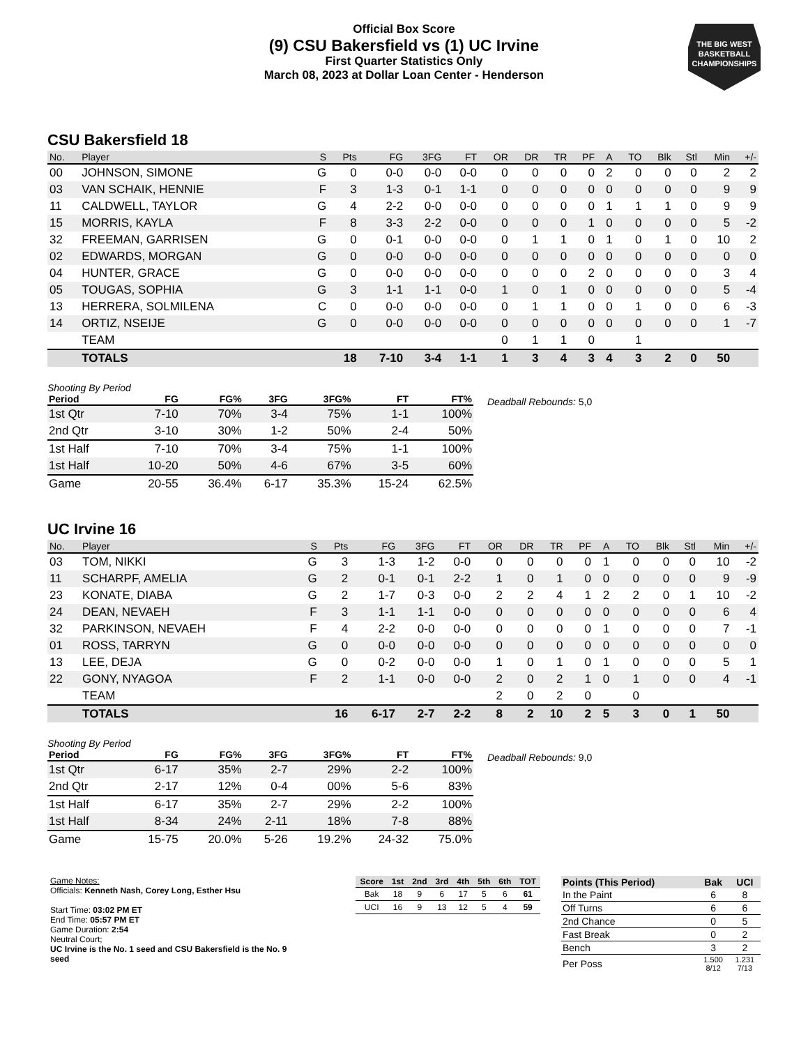Official Box Score
(9) CSU Bakersfield vs (1) UC Irvine
First Quarter Statistics Only
March 08, 2023 at Dollar Loan Center - Henderson
THE BIG WEST
BASKETBALL
CHAMPIONSHIPS
CSU Bakersfield 18
| No. | Player | S | Pts | FG | 3FG | FT | OR | DR | TR | PF | A | TO | Blk | Stl | Min | +/- |
| --- | --- | --- | --- | --- | --- | --- | --- | --- | --- | --- | --- | --- | --- | --- | --- | --- |
| 00 | JOHNSON, SIMONE | G | 0 | 0-0 | 0-0 | 0-0 | 0 | 0 | 0 | 0 | 2 | 0 | 0 | 0 | 2 | 2 |
| 03 | VAN SCHAIK, HENNIE | F | 3 | 1-3 | 0-1 | 1-1 | 0 | 0 | 0 | 0 | 0 | 0 | 0 | 0 | 9 | 9 |
| 11 | CALDWELL, TAYLOR | G | 4 | 2-2 | 0-0 | 0-0 | 0 | 0 | 0 | 0 | 1 | 1 | 1 | 0 | 9 | 9 |
| 15 | MORRIS, KAYLA | F | 8 | 3-3 | 2-2 | 0-0 | 0 | 0 | 0 | 1 | 0 | 0 | 0 | 0 | 5 | -2 |
| 32 | FREEMAN, GARRISEN | G | 0 | 0-1 | 0-0 | 0-0 | 0 | 1 | 1 | 0 | 1 | 0 | 1 | 0 | 10 | 2 |
| 02 | EDWARDS, MORGAN | G | 0 | 0-0 | 0-0 | 0-0 | 0 | 0 | 0 | 0 | 0 | 0 | 0 | 0 | 0 | 0 |
| 04 | HUNTER, GRACE | G | 0 | 0-0 | 0-0 | 0-0 | 0 | 0 | 0 | 2 | 0 | 0 | 0 | 0 | 3 | 4 |
| 05 | TOUGAS, SOPHIA | G | 3 | 1-1 | 1-1 | 0-0 | 1 | 0 | 1 | 0 | 0 | 0 | 0 | 0 | 5 | -4 |
| 13 | HERRERA, SOLMILENA | C | 0 | 0-0 | 0-0 | 0-0 | 0 | 1 | 1 | 0 | 0 | 1 | 0 | 0 | 6 | -3 |
| 14 | ORTIZ, NSEIJE | G | 0 | 0-0 | 0-0 | 0-0 | 0 | 0 | 0 | 0 | 0 | 0 | 0 | 0 | 1 | -7 |
| | TEAM | | | | | | 0 | 1 | 1 | 0 | | 1 | | | | |
| | TOTALS | | 18 | 7-10 | 3-4 | 1-1 | 1 | 3 | 4 | 3 | 4 | 3 | 2 | 0 | 50 | |
Shooting By Period
| Period | FG | FG% | 3FG | 3FG% | FT | FT% |
| --- | --- | --- | --- | --- | --- | --- |
| 1st Qtr | 7-10 | 70% | 3-4 | 75% | 1-1 | 100% |
| 2nd Qtr | 3-10 | 30% | 1-2 | 50% | 2-4 | 50% |
| 1st Half | 7-10 | 70% | 3-4 | 75% | 1-1 | 100% |
| 1st Half | 10-20 | 50% | 4-6 | 67% | 3-5 | 60% |
| Game | 20-55 | 36.4% | 6-17 | 35.3% | 15-24 | 62.5% |
Deadball Rebounds: 5,0
UC Irvine 16
| No. | Player | S | Pts | FG | 3FG | FT | OR | DR | TR | PF | A | TO | Blk | Stl | Min | +/- |
| --- | --- | --- | --- | --- | --- | --- | --- | --- | --- | --- | --- | --- | --- | --- | --- | --- |
| 03 | TOM, NIKKI | G | 3 | 1-3 | 1-2 | 0-0 | 0 | 0 | 0 | 0 | 1 | 0 | 0 | 0 | 10 | -2 |
| 11 | SCHARPF, AMELIA | G | 2 | 0-1 | 0-1 | 2-2 | 1 | 0 | 1 | 0 | 0 | 0 | 0 | 0 | 9 | -9 |
| 23 | KONATE, DIABA | G | 2 | 1-7 | 0-3 | 0-0 | 2 | 2 | 4 | 1 | 2 | 2 | 0 | 1 | 10 | -2 |
| 24 | DEAN, NEVAEH | F | 3 | 1-1 | 1-1 | 0-0 | 0 | 0 | 0 | 0 | 0 | 0 | 0 | 0 | 6 | 4 |
| 32 | PARKINSON, NEVAEH | F | 4 | 2-2 | 0-0 | 0-0 | 0 | 0 | 0 | 0 | 1 | 0 | 0 | 0 | 7 | -1 |
| 01 | ROSS, TARRYN | G | 0 | 0-0 | 0-0 | 0-0 | 0 | 0 | 0 | 0 | 0 | 0 | 0 | 0 | 0 | 0 |
| 13 | LEE, DEJA | G | 0 | 0-2 | 0-0 | 0-0 | 1 | 0 | 1 | 0 | 1 | 0 | 0 | 0 | 5 | 1 |
| 22 | GONY, NYAGOA | F | 2 | 1-1 | 0-0 | 0-0 | 2 | 0 | 2 | 1 | 0 | 1 | 0 | 0 | 4 | -1 |
| | TEAM | | | | | | 2 | 0 | 2 | 0 | | 0 | | | | |
| | TOTALS | | 16 | 6-17 | 2-7 | 2-2 | 8 | 2 | 10 | 2 | 5 | 3 | 0 | 1 | 50 | |
Shooting By Period
| Period | FG | FG% | 3FG | 3FG% | FT | FT% |
| --- | --- | --- | --- | --- | --- | --- |
| 1st Qtr | 6-17 | 35% | 2-7 | 29% | 2-2 | 100% |
| 2nd Qtr | 2-17 | 12% | 0-4 | 00% | 5-6 | 83% |
| 1st Half | 6-17 | 35% | 2-7 | 29% | 2-2 | 100% |
| 1st Half | 8-34 | 24% | 2-11 | 18% | 7-8 | 88% |
| Game | 15-75 | 20.0% | 5-26 | 19.2% | 24-32 | 75.0% |
Deadball Rebounds: 9,0
Game Notes:
Officials: Kenneth Nash, Corey Long, Esther Hsu
Start Time: 03:02 PM ET
End Time: 05:57 PM ET
Game Duration: 2:54
Neutral Court;
UC Irvine is the No. 1 seed and CSU Bakersfield is the No. 9 seed
| Score | 1st | 2nd | 3rd | 4th | 5th | 6th | TOT |
| --- | --- | --- | --- | --- | --- | --- | --- |
| Bak | 18 | 9 | 6 | 17 | 5 | 6 | 61 |
| UCI | 16 | 9 | 13 | 12 | 5 | 4 | 59 |
| Points (This Period) | Bak | UCI |
| --- | --- | --- |
| In the Paint | 6 | 8 |
| Off Turns | 6 | 6 |
| 2nd Chance | 0 | 5 |
| Fast Break | 0 | 2 |
| Bench | 3 | 2 |
| Per Poss | 1.500 8/12 | 1.231 7/13 |